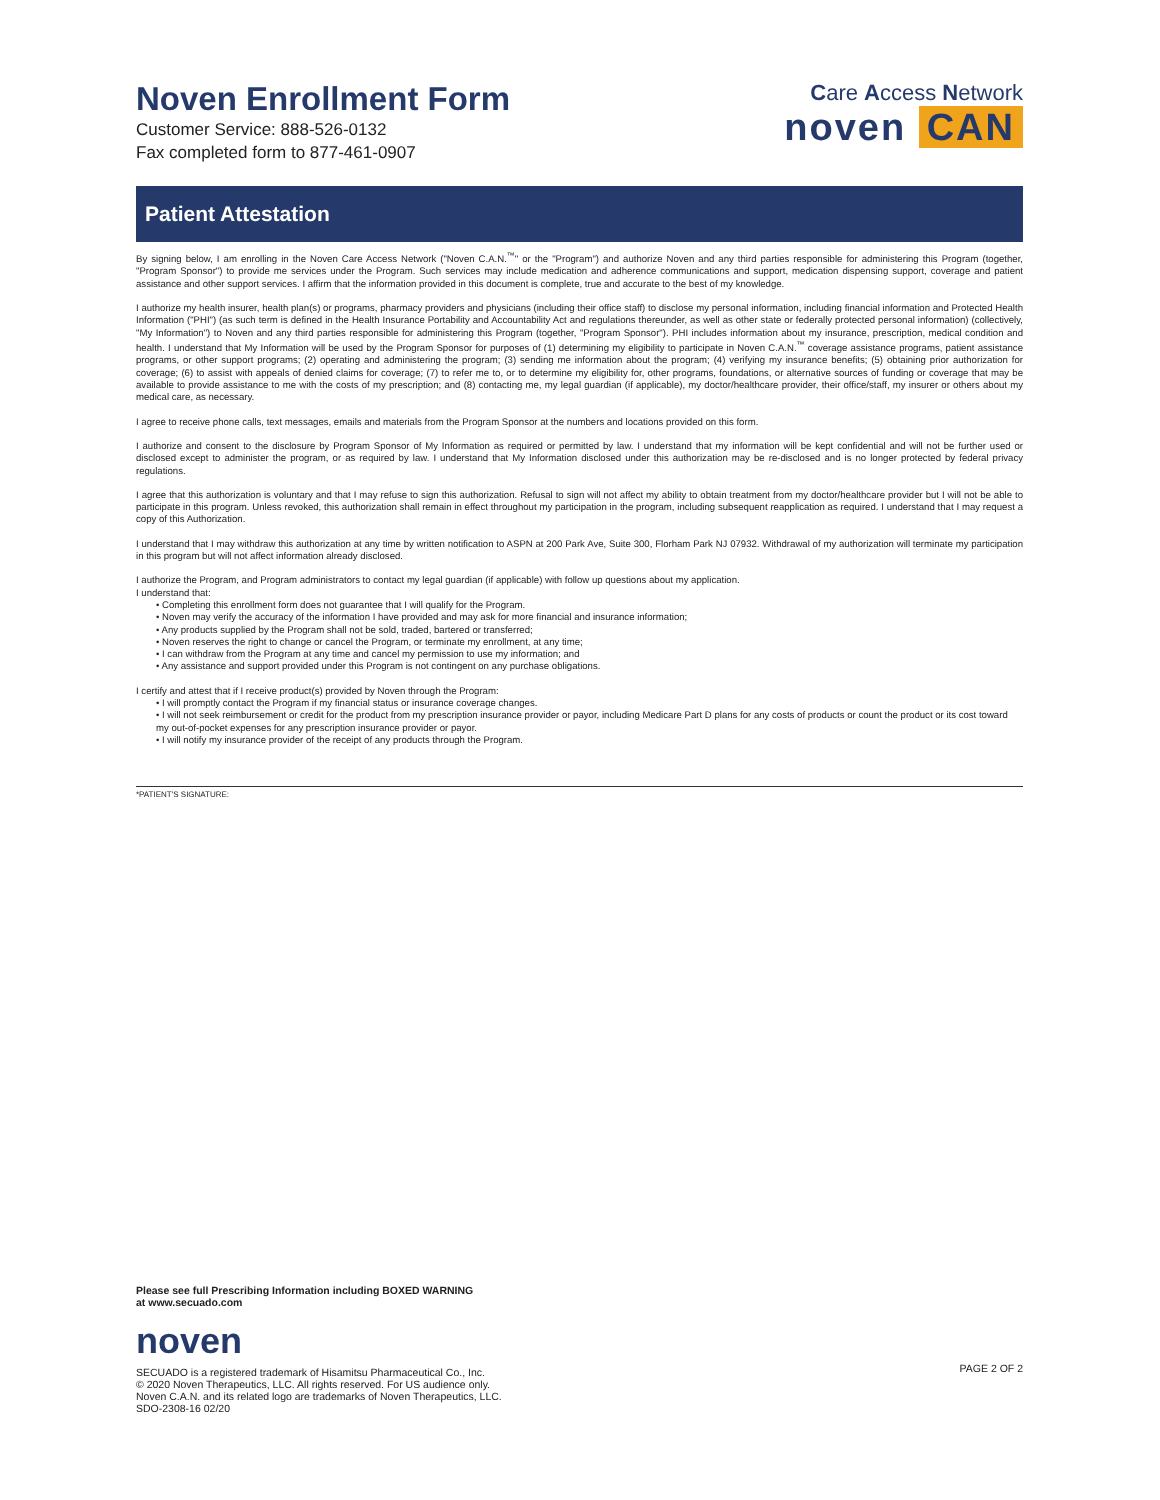Care Access Network
noven CAN
Noven Enrollment Form
Customer Service: 888-526-0132
Fax completed form to 877-461-0907
Patient Attestation
By signing below, I am enrolling in the Noven Care Access Network ("Noven C.A.N.<sup>™</sup>" or the "Program") and authorize Noven and any third parties responsible for administering this Program (together, "Program Sponsor") to provide me services under the Program. Such services may include medication and adherence communications and support, medication dispensing support, coverage and patient assistance and other support services. I affirm that the information provided in this document is complete, true and accurate to the best of my knowledge.
I authorize my health insurer, health plan(s) or programs, pharmacy providers and physicians (including their office staff) to disclose my personal information, including financial information and Protected Health Information ("PHI") (as such term is defined in the Health Insurance Portability and Accountability Act and regulations thereunder, as well as other state or federally protected personal information) (collectively, "My Information") to Noven and any third parties responsible for administering this Program (together, "Program Sponsor"). PHI includes information about my insurance, prescription, medical condition and health. I understand that My Information will be used by the Program Sponsor for purposes of (1) determining my eligibility to participate in Noven C.A.N.<sup>™</sup> coverage assistance programs, patient assistance programs, or other support programs; (2) operating and administering the program; (3) sending me information about the program; (4) verifying my insurance benefits; (5) obtaining prior authorization for coverage; (6) to assist with appeals of denied claims for coverage; (7) to refer me to, or to determine my eligibility for, other programs, foundations, or alternative sources of funding or coverage that may be available to provide assistance to me with the costs of my prescription; and (8) contacting me, my legal guardian (if applicable), my doctor/healthcare provider, their office/staff, my insurer or others about my medical care, as necessary.
I agree to receive phone calls, text messages, emails and materials from the Program Sponsor at the numbers and locations provided on this form.
I authorize and consent to the disclosure by Program Sponsor of My Information as required or permitted by law. I understand that my information will be kept confidential and will not be further used or disclosed except to administer the program, or as required by law. I understand that My Information disclosed under this authorization may be re-disclosed and is no longer protected by federal privacy regulations.
I agree that this authorization is voluntary and that I may refuse to sign this authorization. Refusal to sign will not affect my ability to obtain treatment from my doctor/healthcare provider but I will not be able to participate in this program. Unless revoked, this authorization shall remain in effect throughout my participation in the program, including subsequent reapplication as required. I understand that I may request a copy of this Authorization.
I understand that I may withdraw this authorization at any time by written notification to ASPN at 200 Park Ave, Suite 300, Florham Park NJ 07932. Withdrawal of my authorization will terminate my participation in this program but will not affect information already disclosed.
I authorize the Program, and Program administrators to contact my legal guardian (if applicable) with follow up questions about my application.
I understand that:
• Completing this enrollment form does not guarantee that I will qualify for the Program.
• Noven may verify the accuracy of the information I have provided and may ask for more financial and insurance information;
• Any products supplied by the Program shall not be sold, traded, bartered or transferred;
• Noven reserves the right to change or cancel the Program, or terminate my enrollment, at any time;
• I can withdraw from the Program at any time and cancel my permission to use my information; and
• Any assistance and support provided under this Program is not contingent on any purchase obligations.
I certify and attest that if I receive product(s) provided by Noven through the Program:
• I will promptly contact the Program if my financial status or insurance coverage changes.
• I will not seek reimbursement or credit for the product from my prescription insurance provider or payor, including Medicare Part D plans for any costs of products or count the product or its cost toward my out-of-pocket expenses for any prescription insurance provider or payor.
• I will notify my insurance provider of the receipt of any products through the Program.
*PATIENT'S SIGNATURE:
Please see full Prescribing Information including BOXED WARNING
at www.secuado.com
noven
SECUADO is a registered trademark of Hisamitsu Pharmaceutical Co., Inc.
© 2020 Noven Therapeutics, LLC. All rights reserved. For US audience only.
Noven C.A.N. and its related logo are trademarks of Noven Therapeutics, LLC.
SDO-2308-16 02/20
PAGE 2 OF 2